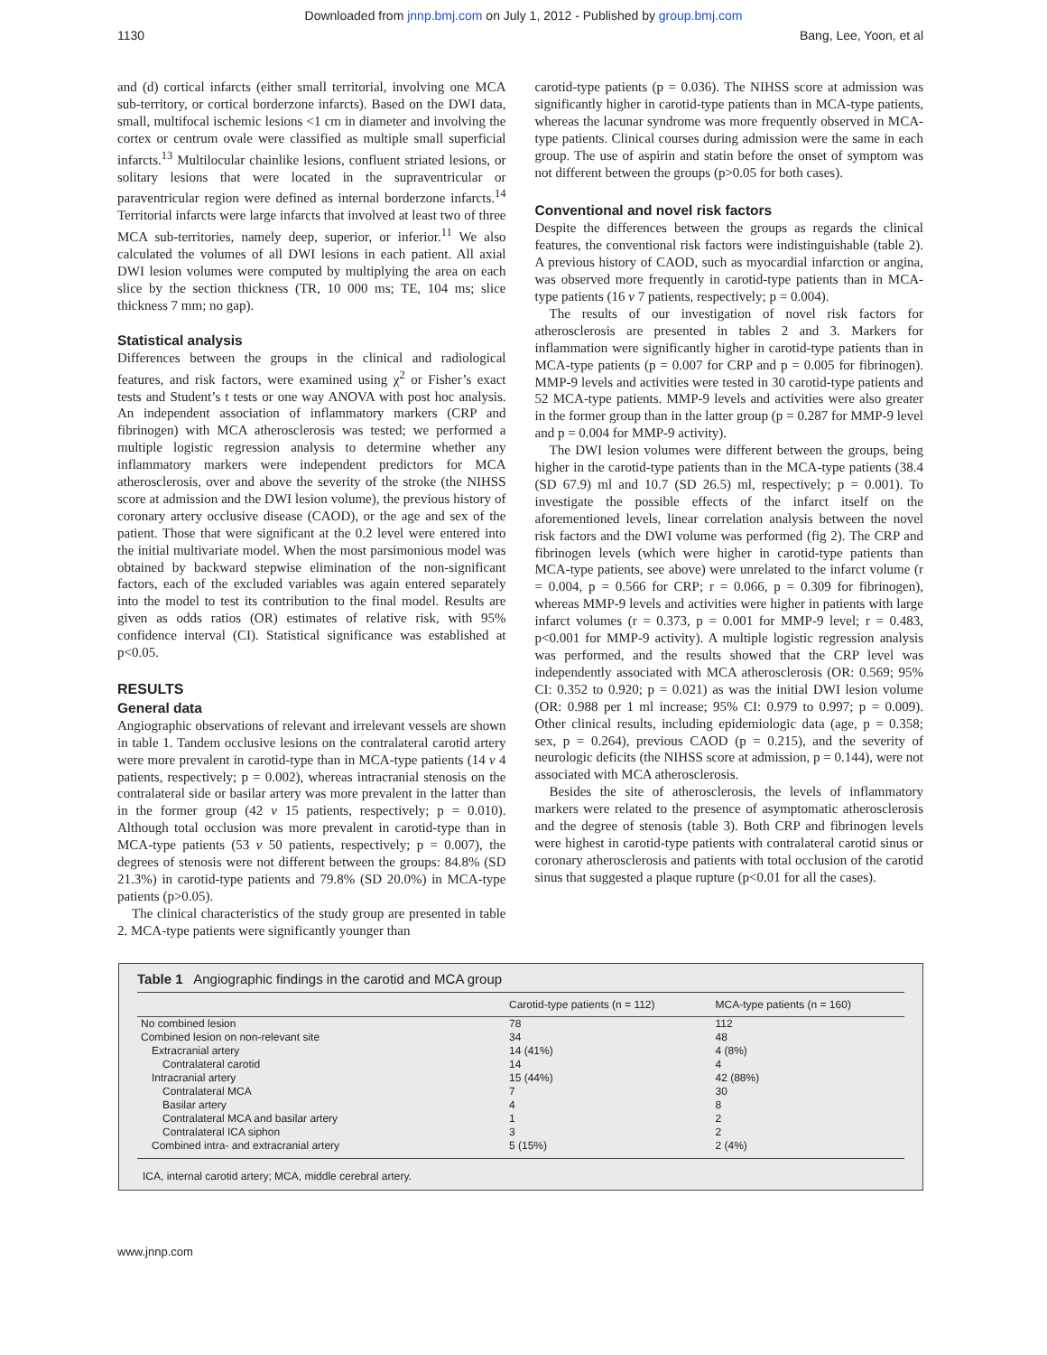Downloaded from jnnp.bmj.com on July 1, 2012 - Published by group.bmj.com
1130 Bang, Lee, Yoon, et al
and (d) cortical infarcts (either small territorial, involving one MCA sub-territory, or cortical borderzone infarcts). Based on the DWI data, small, multifocal ischemic lesions <1 cm in diameter and involving the cortex or centrum ovale were classified as multiple small superficial infarcts.<sup>13</sup> Multilocular chainlike lesions, confluent striated lesions, or solitary lesions that were located in the supraventricular or paraventricular region were defined as internal borderzone infarcts.<sup>14</sup> Territorial infarcts were large infarcts that involved at least two of three MCA sub-territories, namely deep, superior, or inferior.<sup>11</sup> We also calculated the volumes of all DWI lesions in each patient. All axial DWI lesion volumes were computed by multiplying the area on each slice by the section thickness (TR, 10 000 ms; TE, 104 ms; slice thickness 7 mm; no gap).
Statistical analysis
Differences between the groups in the clinical and radiological features, and risk factors, were examined using χ<sup>2</sup> or Fisher’s exact tests and Student’s t tests or one way ANOVA with post hoc analysis. An independent association of inflammatory markers (CRP and fibrinogen) with MCA atherosclerosis was tested; we performed a multiple logistic regression analysis to determine whether any inflammatory markers were independent predictors for MCA atherosclerosis, over and above the severity of the stroke (the NIHSS score at admission and the DWI lesion volume), the previous history of coronary artery occlusive disease (CAOD), or the age and sex of the patient. Those that were significant at the 0.2 level were entered into the initial multivariate model. When the most parsimonious model was obtained by backward stepwise elimination of the non-significant factors, each of the excluded variables was again entered separately into the model to test its contribution to the final model. Results are given as odds ratios (OR) estimates of relative risk, with 95% confidence interval (CI). Statistical significance was established at p<0.05.
RESULTS
General data
Angiographic observations of relevant and irrelevant vessels are shown in table 1. Tandem occlusive lesions on the contralateral carotid artery were more prevalent in carotid-type than in MCA-type patients (14 v 4 patients, respectively; p = 0.002), whereas intracranial stenosis on the contralateral side or basilar artery was more prevalent in the latter than in the former group (42 v 15 patients, respectively; p = 0.010). Although total occlusion was more prevalent in carotid-type than in MCA-type patients (53 v 50 patients, respectively; p = 0.007), the degrees of stenosis were not different between the groups: 84.8% (SD 21.3%) in carotid-type patients and 79.8% (SD 20.0%) in MCA-type patients (p>0.05).
The clinical characteristics of the study group are presented in table 2. MCA-type patients were significantly younger than
carotid-type patients (p = 0.036). The NIHSS score at admission was significantly higher in carotid-type patients than in MCA-type patients, whereas the lacunar syndrome was more frequently observed in MCA-type patients. Clinical courses during admission were the same in each group. The use of aspirin and statin before the onset of symptom was not different between the groups (p>0.05 for both cases).
Conventional and novel risk factors
Despite the differences between the groups as regards the clinical features, the conventional risk factors were indistinguishable (table 2). A previous history of CAOD, such as myocardial infarction or angina, was observed more frequently in carotid-type patients than in MCA-type patients (16 v 7 patients, respectively; p = 0.004).
The results of our investigation of novel risk factors for atherosclerosis are presented in tables 2 and 3. Markers for inflammation were significantly higher in carotid-type patients than in MCA-type patients (p = 0.007 for CRP and p = 0.005 for fibrinogen). MMP-9 levels and activities were tested in 30 carotid-type patients and 52 MCA-type patients. MMP-9 levels and activities were also greater in the former group than in the latter group (p = 0.287 for MMP-9 level and p = 0.004 for MMP-9 activity).
The DWI lesion volumes were different between the groups, being higher in the carotid-type patients than in the MCA-type patients (38.4 (SD 67.9) ml and 10.7 (SD 26.5) ml, respectively; p = 0.001). To investigate the possible effects of the infarct itself on the aforementioned levels, linear correlation analysis between the novel risk factors and the DWI volume was performed (fig 2). The CRP and fibrinogen levels (which were higher in carotid-type patients than MCA-type patients, see above) were unrelated to the infarct volume (r = 0.004, p = 0.566 for CRP; r = 0.066, p = 0.309 for fibrinogen), whereas MMP-9 levels and activities were higher in patients with large infarct volumes (r = 0.373, p = 0.001 for MMP-9 level; r = 0.483, p<0.001 for MMP-9 activity). A multiple logistic regression analysis was performed, and the results showed that the CRP level was independently associated with MCA atherosclerosis (OR: 0.569; 95% CI: 0.352 to 0.920; p = 0.021) as was the initial DWI lesion volume (OR: 0.988 per 1 ml increase; 95% CI: 0.979 to 0.997; p = 0.009). Other clinical results, including epidemiologic data (age, p = 0.358; sex, p = 0.264), previous CAOD (p = 0.215), and the severity of neurologic deficits (the NIHSS score at admission, p = 0.144), were not associated with MCA atherosclerosis.
Besides the site of atherosclerosis, the levels of inflammatory markers were related to the presence of asymptomatic atherosclerosis and the degree of stenosis (table 3). Both CRP and fibrinogen levels were highest in carotid-type patients with contralateral carotid sinus or coronary atherosclerosis and patients with total occlusion of the carotid sinus that suggested a plaque rupture (p<0.01 for all the cases).
Table 1 Angiographic findings in the carotid and MCA group
| | Carotid-type patients (n = 112) | MCA-type patients (n = 160) |
| --- | --- | --- |
| No combined lesion | 78 | 112 |
| Combined lesion on non-relevant site | 34 | 48 |
| Extracranial artery | 14 (41%) | 4 (8%) |
| Contralateral carotid | 14 | 4 |
| Intracranial artery | 15 (44%) | 42 (88%) |
| Contralateral MCA | 7 | 30 |
| Basilar artery | 4 | 8 |
| Contralateral MCA and basilar artery | 1 | 2 |
| Contralateral ICA siphon | 3 | 2 |
| Combined intra- and extracranial artery | 5 (15%) | 2 (4%) |
ICA, internal carotid artery; MCA, middle cerebral artery.
www.jnnp.com